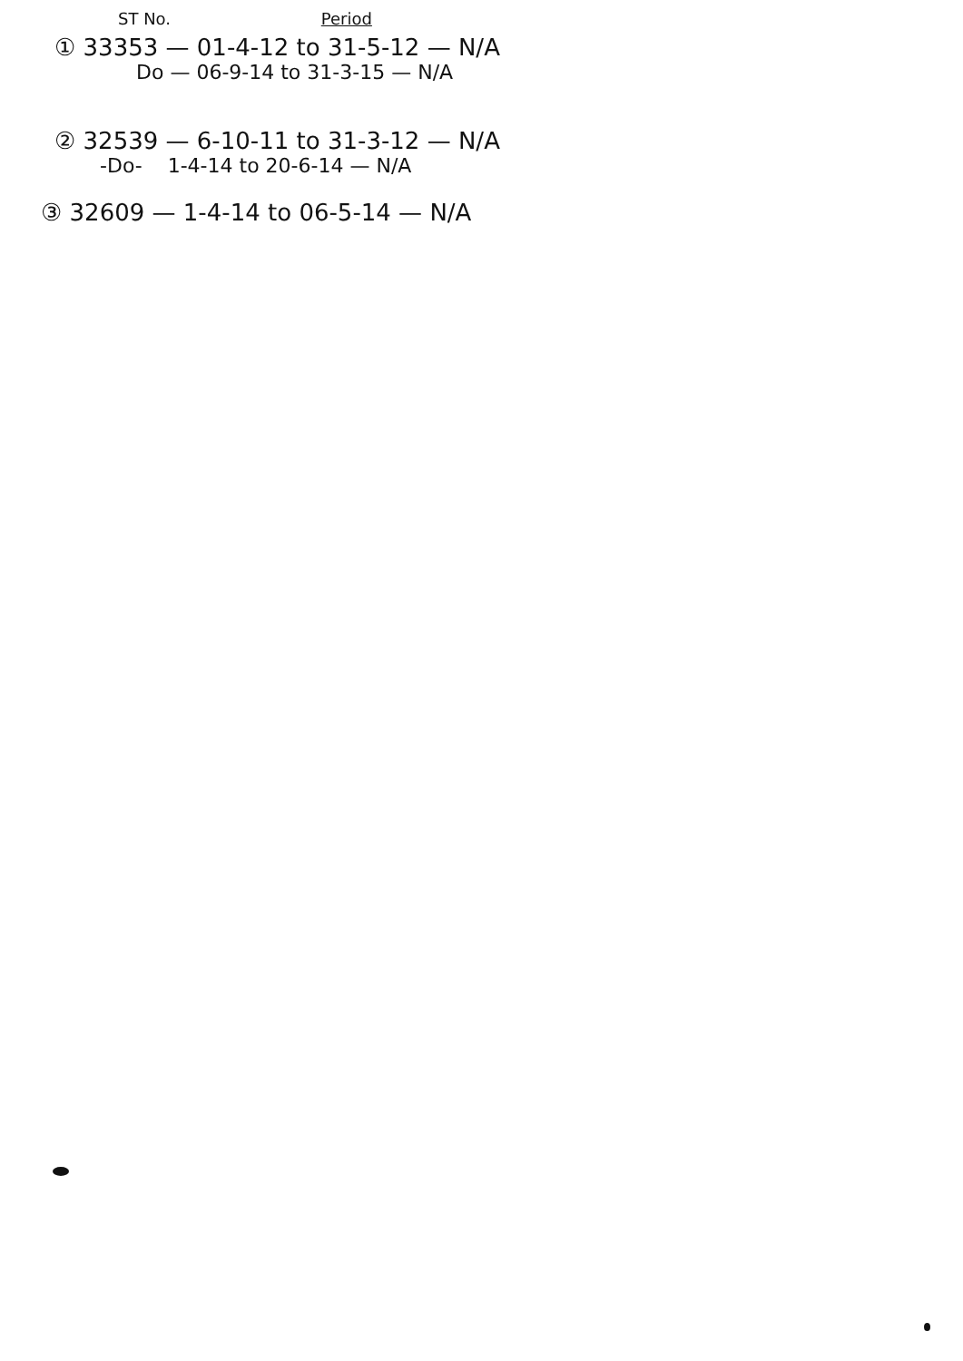ST No. Period
① 33353 — 01-4-12 to 31-5-12 — N/A
Do — 06-9-14 to 31-3-15 — N/A
② 32539 — 6-10-11 to 31-3-12 — N/A
-Do- 1-4-14 to 20-6-14 — N/A
③ 32609 — 1-4-14 to 06-5-14 — N/A